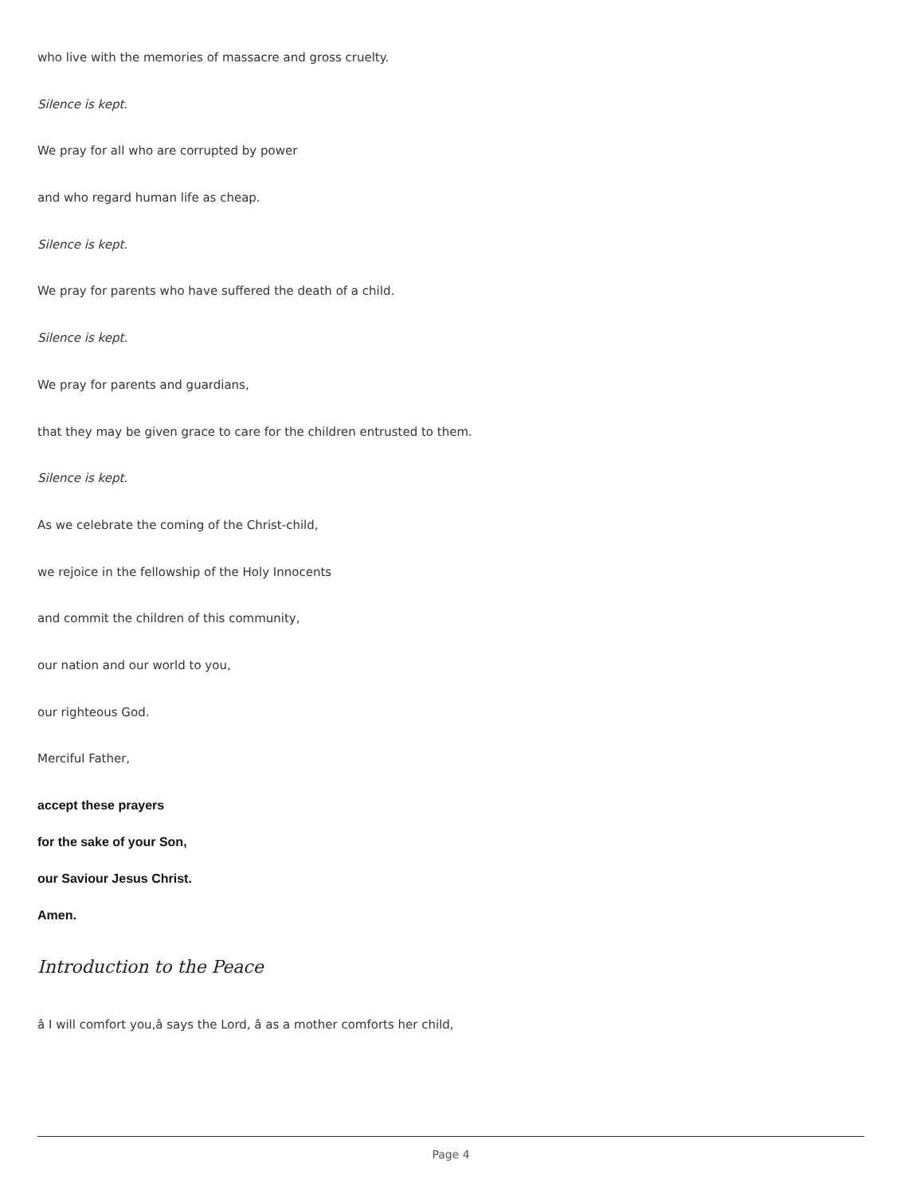who live with the memories of massacre and gross cruelty.
Silence is kept.
We pray for all who are corrupted by power
and who regard human life as cheap.
Silence is kept.
We pray for parents who have suffered the death of a child.
Silence is kept.
We pray for parents and guardians,
that they may be given grace to care for the children entrusted to them.
Silence is kept.
As we celebrate the coming of the Christ-child,
we rejoice in the fellowship of the Holy Innocents
and commit the children of this community,
our nation and our world to you,
our righteous God.
Merciful Father,
accept these prayers
for the sake of your Son,
our Saviour Jesus Christ.
Amen.
Introduction to the Peace
â I will comfort you,â says the Lord, â as a mother comforts her child,
Page 4